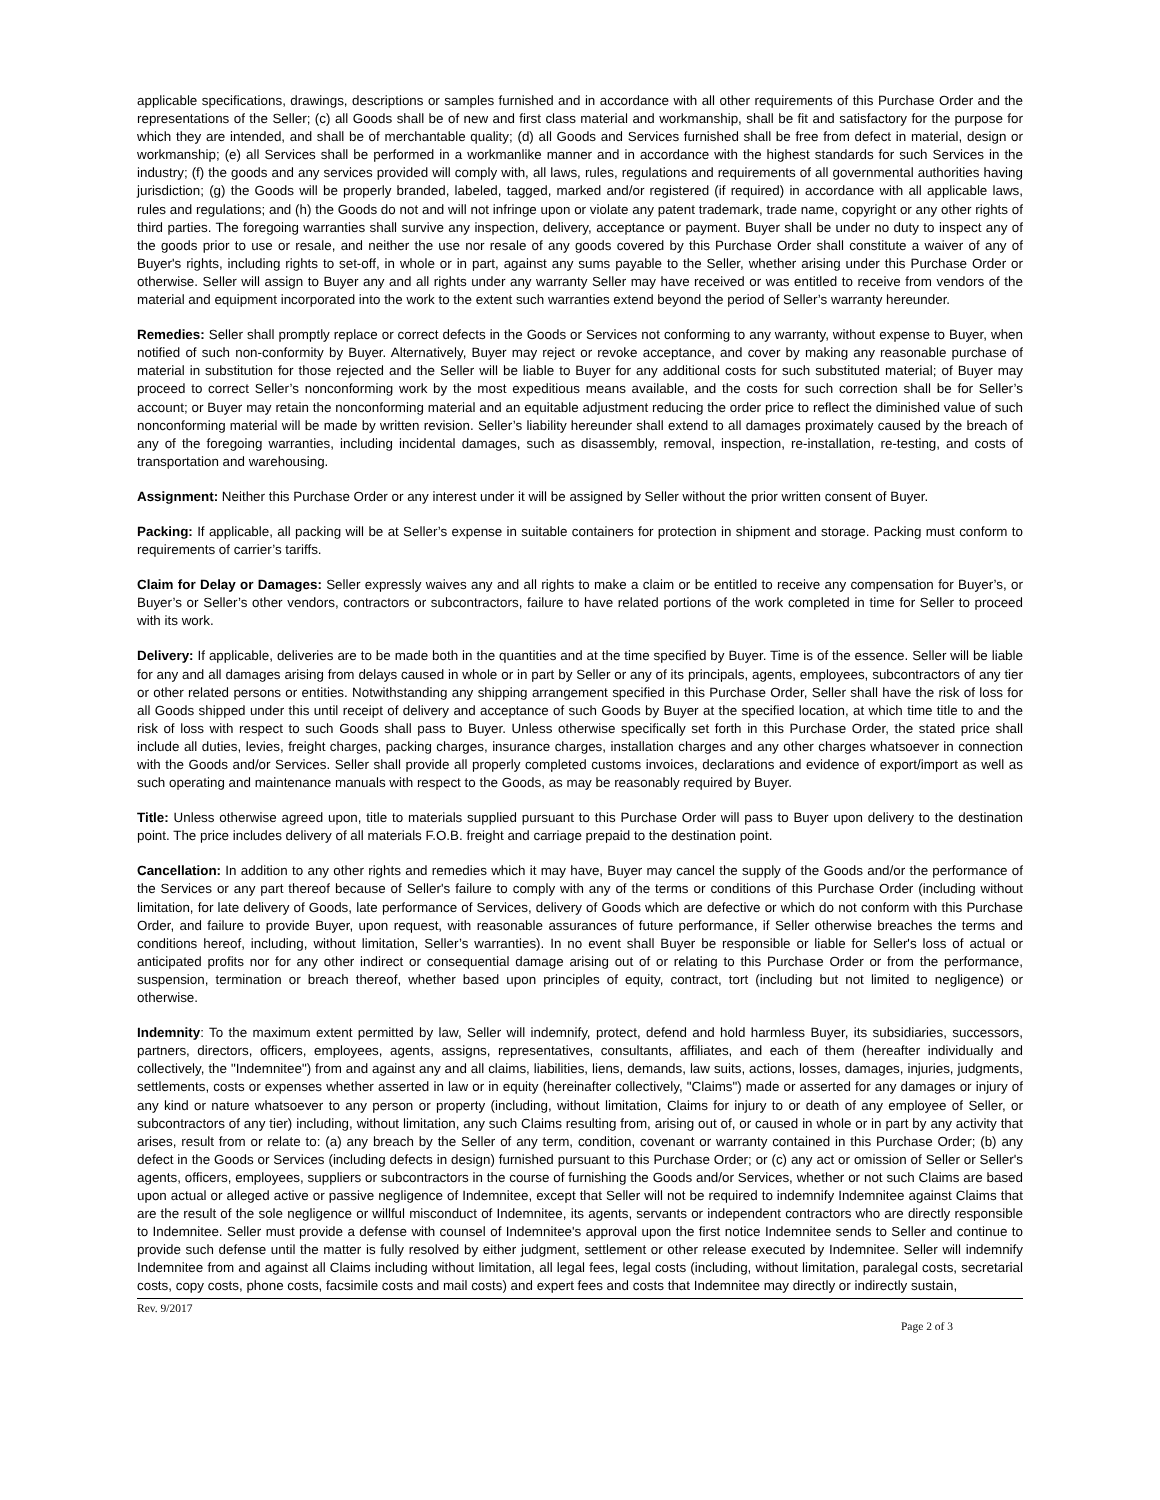applicable specifications, drawings, descriptions or samples furnished and in accordance with all other requirements of this Purchase Order and the representations of the Seller; (c) all Goods shall be of new and first class material and workmanship, shall be fit and satisfactory for the purpose for which they are intended, and shall be of merchantable quality; (d) all Goods and Services furnished shall be free from defect in material, design or workmanship; (e) all Services shall be performed in a workmanlike manner and in accordance with the highest standards for such Services in the industry; (f) the goods and any services provided will comply with, all laws, rules, regulations and requirements of all governmental authorities having jurisdiction; (g) the Goods will be properly branded, labeled, tagged, marked and/or registered (if required) in accordance with all applicable laws, rules and regulations; and (h) the Goods do not and will not infringe upon or violate any patent trademark, trade name, copyright or any other rights of third parties. The foregoing warranties shall survive any inspection, delivery, acceptance or payment. Buyer shall be under no duty to inspect any of the goods prior to use or resale, and neither the use nor resale of any goods covered by this Purchase Order shall constitute a waiver of any of Buyer's rights, including rights to set-off, in whole or in part, against any sums payable to the Seller, whether arising under this Purchase Order or otherwise. Seller will assign to Buyer any and all rights under any warranty Seller may have received or was entitled to receive from vendors of the material and equipment incorporated into the work to the extent such warranties extend beyond the period of Seller’s warranty hereunder.
Remedies: Seller shall promptly replace or correct defects in the Goods or Services not conforming to any warranty, without expense to Buyer, when notified of such non-conformity by Buyer. Alternatively, Buyer may reject or revoke acceptance, and cover by making any reasonable purchase of material in substitution for those rejected and the Seller will be liable to Buyer for any additional costs for such substituted material; of Buyer may proceed to correct Seller’s nonconforming work by the most expeditious means available, and the costs for such correction shall be for Seller’s account; or Buyer may retain the nonconforming material and an equitable adjustment reducing the order price to reflect the diminished value of such nonconforming material will be made by written revision. Seller’s liability hereunder shall extend to all damages proximately caused by the breach of any of the foregoing warranties, including incidental damages, such as disassembly, removal, inspection, re-installation, re-testing, and costs of transportation and warehousing.
Assignment: Neither this Purchase Order or any interest under it will be assigned by Seller without the prior written consent of Buyer.
Packing: If applicable, all packing will be at Seller’s expense in suitable containers for protection in shipment and storage. Packing must conform to requirements of carrier’s tariffs.
Claim for Delay or Damages: Seller expressly waives any and all rights to make a claim or be entitled to receive any compensation for Buyer’s, or Buyer’s or Seller’s other vendors, contractors or subcontractors, failure to have related portions of the work completed in time for Seller to proceed with its work.
Delivery: If applicable, deliveries are to be made both in the quantities and at the time specified by Buyer. Time is of the essence. Seller will be liable for any and all damages arising from delays caused in whole or in part by Seller or any of its principals, agents, employees, subcontractors of any tier or other related persons or entities. Notwithstanding any shipping arrangement specified in this Purchase Order, Seller shall have the risk of loss for all Goods shipped under this until receipt of delivery and acceptance of such Goods by Buyer at the specified location, at which time title to and the risk of loss with respect to such Goods shall pass to Buyer. Unless otherwise specifically set forth in this Purchase Order, the stated price shall include all duties, levies, freight charges, packing charges, insurance charges, installation charges and any other charges whatsoever in connection with the Goods and/or Services. Seller shall provide all properly completed customs invoices, declarations and evidence of export/import as well as such operating and maintenance manuals with respect to the Goods, as may be reasonably required by Buyer.
Title: Unless otherwise agreed upon, title to materials supplied pursuant to this Purchase Order will pass to Buyer upon delivery to the destination point. The price includes delivery of all materials F.O.B. freight and carriage prepaid to the destination point.
Cancellation: In addition to any other rights and remedies which it may have, Buyer may cancel the supply of the Goods and/or the performance of the Services or any part thereof because of Seller's failure to comply with any of the terms or conditions of this Purchase Order (including without limitation, for late delivery of Goods, late performance of Services, delivery of Goods which are defective or which do not conform with this Purchase Order, and failure to provide Buyer, upon request, with reasonable assurances of future performance, if Seller otherwise breaches the terms and conditions hereof, including, without limitation, Seller’s warranties). In no event shall Buyer be responsible or liable for Seller's loss of actual or anticipated profits nor for any other indirect or consequential damage arising out of or relating to this Purchase Order or from the performance, suspension, termination or breach thereof, whether based upon principles of equity, contract, tort (including but not limited to negligence) or otherwise.
Indemnity: To the maximum extent permitted by law, Seller will indemnify, protect, defend and hold harmless Buyer, its subsidiaries, successors, partners, directors, officers, employees, agents, assigns, representatives, consultants, affiliates, and each of them (hereafter individually and collectively, the "Indemnitee") from and against any and all claims, liabilities, liens, demands, law suits, actions, losses, damages, injuries, judgments, settlements, costs or expenses whether asserted in law or in equity (hereinafter collectively, "Claims") made or asserted for any damages or injury of any kind or nature whatsoever to any person or property (including, without limitation, Claims for injury to or death of any employee of Seller, or subcontractors of any tier) including, without limitation, any such Claims resulting from, arising out of, or caused in whole or in part by any activity that arises, result from or relate to: (a) any breach by the Seller of any term, condition, covenant or warranty contained in this Purchase Order; (b) any defect in the Goods or Services (including defects in design) furnished pursuant to this Purchase Order; or (c) any act or omission of Seller or Seller's agents, officers, employees, suppliers or subcontractors in the course of furnishing the Goods and/or Services, whether or not such Claims are based upon actual or alleged active or passive negligence of Indemnitee, except that Seller will not be required to indemnify Indemnitee against Claims that are the result of the sole negligence or willful misconduct of Indemnitee, its agents, servants or independent contractors who are directly responsible to Indemnitee. Seller must provide a defense with counsel of Indemnitee's approval upon the first notice Indemnitee sends to Seller and continue to provide such defense until the matter is fully resolved by either judgment, settlement or other release executed by Indemnitee. Seller will indemnify Indemnitee from and against all Claims including without limitation, all legal fees, legal costs (including, without limitation, paralegal costs, secretarial costs, copy costs, phone costs, facsimile costs and mail costs) and expert fees and costs that Indemnitee may directly or indirectly sustain,
Rev. 9/2017 Page 2 of 3